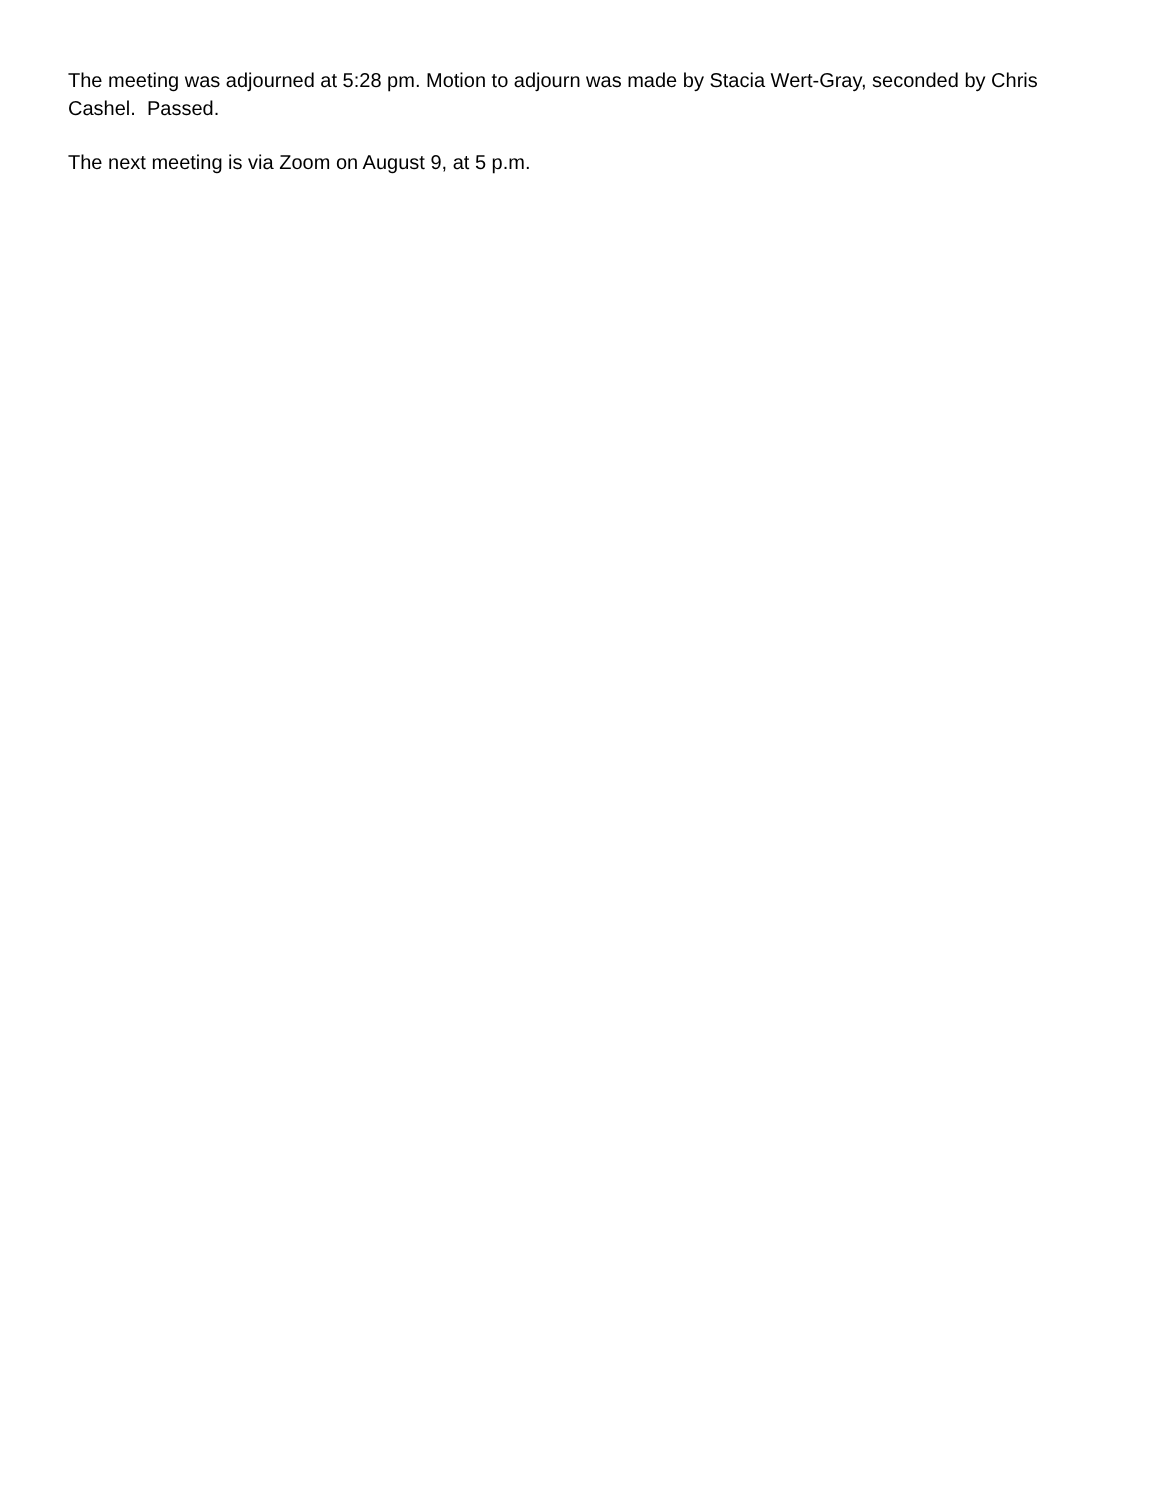The meeting was adjourned at 5:28 pm. Motion to adjourn was made by Stacia Wert-Gray, seconded by Chris Cashel. Passed.
The next meeting is via Zoom on August 9, at 5 p.m.